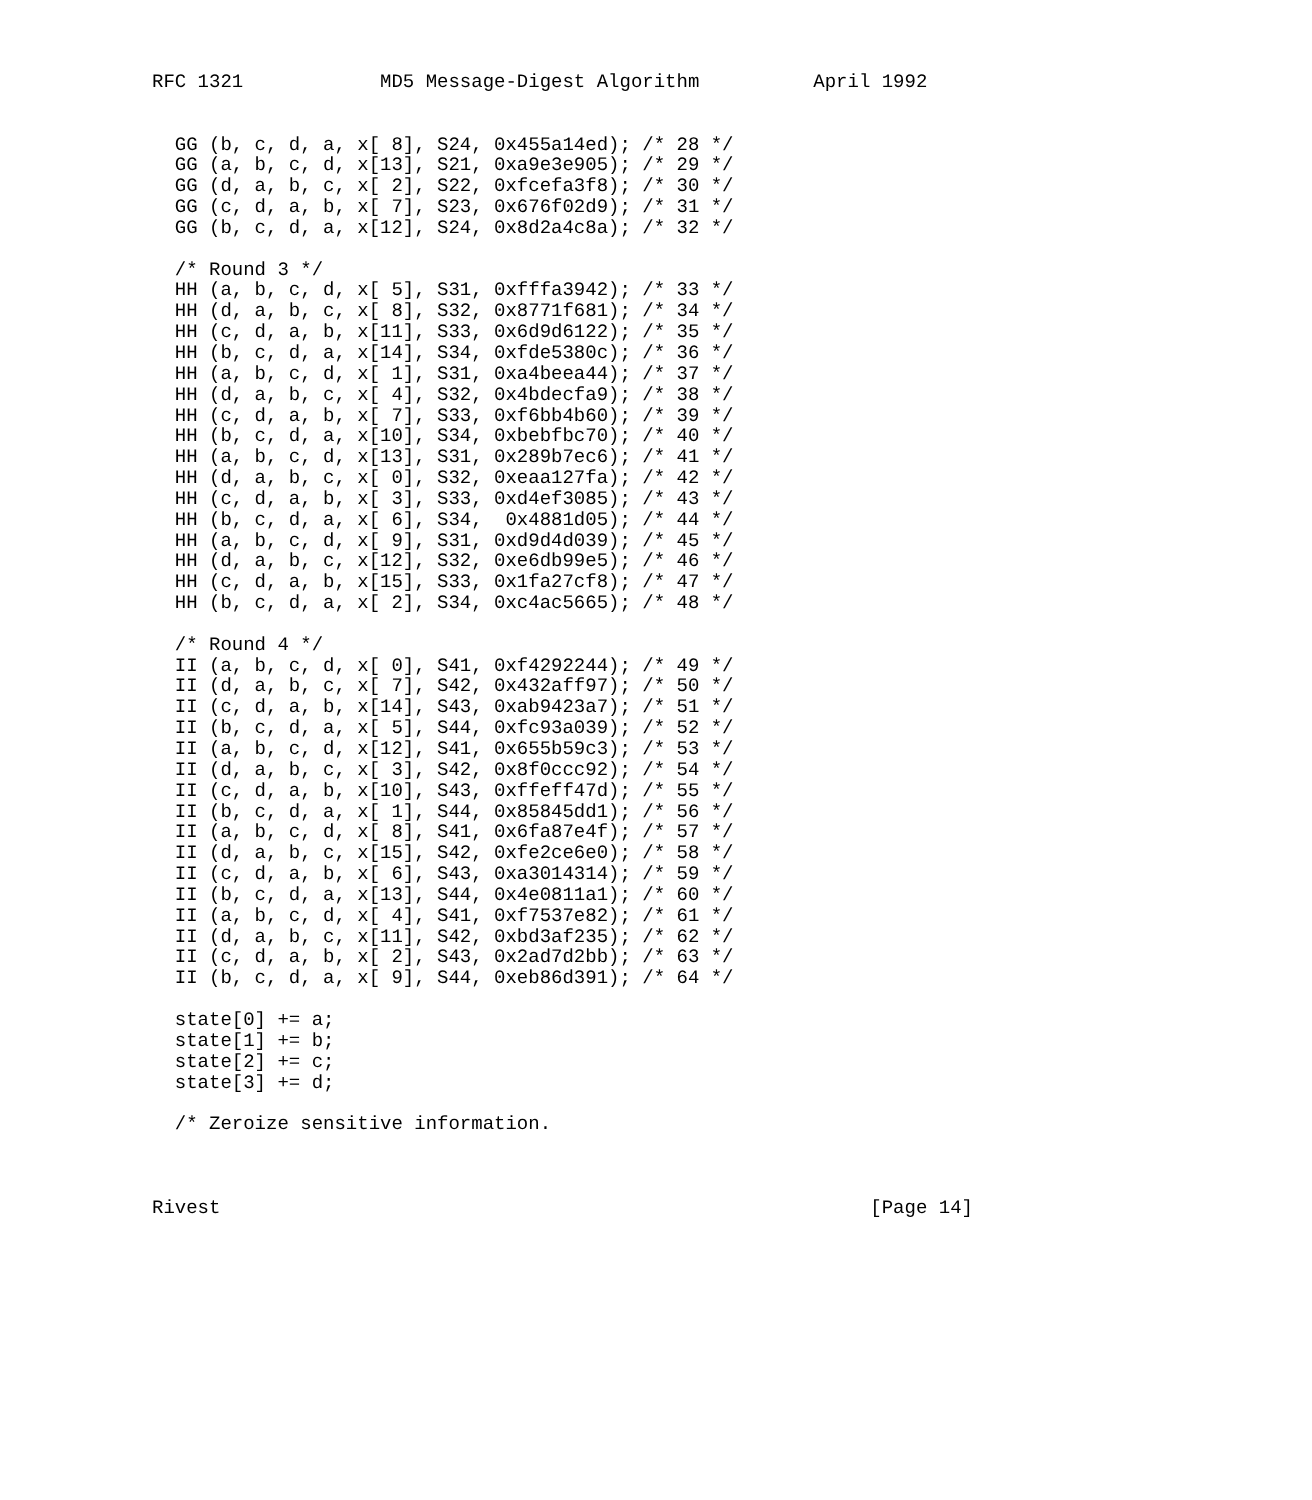RFC 1321            MD5 Message-Digest Algorithm          April 1992


  GG (b, c, d, a, x[ 8], S24, 0x455a14ed); /* 28 */
  GG (a, b, c, d, x[13], S21, 0xa9e3e905); /* 29 */
  GG (d, a, b, c, x[ 2], S22, 0xfcefa3f8); /* 30 */
  GG (c, d, a, b, x[ 7], S23, 0x676f02d9); /* 31 */
  GG (b, c, d, a, x[12], S24, 0x8d2a4c8a); /* 32 */

  /* Round 3 */
  HH (a, b, c, d, x[ 5], S31, 0xfffa3942); /* 33 */
  HH (d, a, b, c, x[ 8], S32, 0x8771f681); /* 34 */
  HH (c, d, a, b, x[11], S33, 0x6d9d6122); /* 35 */
  HH (b, c, d, a, x[14], S34, 0xfde5380c); /* 36 */
  HH (a, b, c, d, x[ 1], S31, 0xa4beea44); /* 37 */
  HH (d, a, b, c, x[ 4], S32, 0x4bdecfa9); /* 38 */
  HH (c, d, a, b, x[ 7], S33, 0xf6bb4b60); /* 39 */
  HH (b, c, d, a, x[10], S34, 0xbebfbc70); /* 40 */
  HH (a, b, c, d, x[13], S31, 0x289b7ec6); /* 41 */
  HH (d, a, b, c, x[ 0], S32, 0xeaa127fa); /* 42 */
  HH (c, d, a, b, x[ 3], S33, 0xd4ef3085); /* 43 */
  HH (b, c, d, a, x[ 6], S34,  0x4881d05); /* 44 */
  HH (a, b, c, d, x[ 9], S31, 0xd9d4d039); /* 45 */
  HH (d, a, b, c, x[12], S32, 0xe6db99e5); /* 46 */
  HH (c, d, a, b, x[15], S33, 0x1fa27cf8); /* 47 */
  HH (b, c, d, a, x[ 2], S34, 0xc4ac5665); /* 48 */

  /* Round 4 */
  II (a, b, c, d, x[ 0], S41, 0xf4292244); /* 49 */
  II (d, a, b, c, x[ 7], S42, 0x432aff97); /* 50 */
  II (c, d, a, b, x[14], S43, 0xab9423a7); /* 51 */
  II (b, c, d, a, x[ 5], S44, 0xfc93a039); /* 52 */
  II (a, b, c, d, x[12], S41, 0x655b59c3); /* 53 */
  II (d, a, b, c, x[ 3], S42, 0x8f0ccc92); /* 54 */
  II (c, d, a, b, x[10], S43, 0xffeff47d); /* 55 */
  II (b, c, d, a, x[ 1], S44, 0x85845dd1); /* 56 */
  II (a, b, c, d, x[ 8], S41, 0x6fa87e4f); /* 57 */
  II (d, a, b, c, x[15], S42, 0xfe2ce6e0); /* 58 */
  II (c, d, a, b, x[ 6], S43, 0xa3014314); /* 59 */
  II (b, c, d, a, x[13], S44, 0x4e0811a1); /* 60 */
  II (a, b, c, d, x[ 4], S41, 0xf7537e82); /* 61 */
  II (d, a, b, c, x[11], S42, 0xbd3af235); /* 62 */
  II (c, d, a, b, x[ 2], S43, 0x2ad7d2bb); /* 63 */
  II (b, c, d, a, x[ 9], S44, 0xeb86d391); /* 64 */

  state[0] += a;
  state[1] += b;
  state[2] += c;
  state[3] += d;

  /* Zeroize sensitive information.



Rivest                                                         [Page 14]